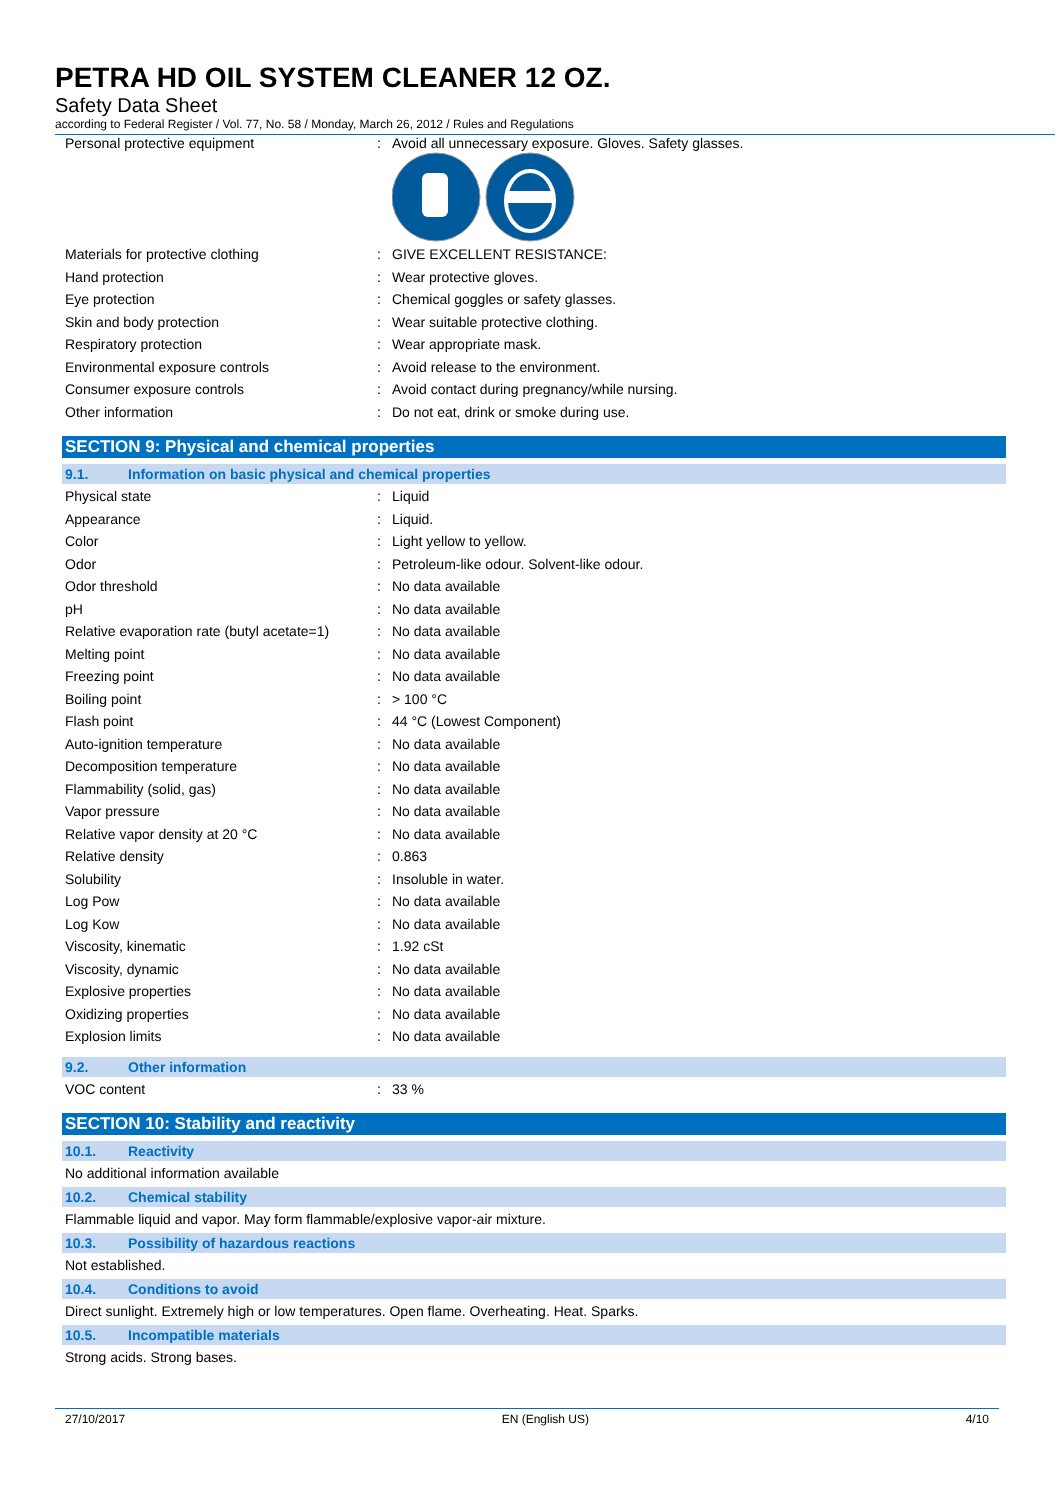PETRA HD OIL SYSTEM CLEANER 12 OZ.
Safety Data Sheet
according to Federal Register / Vol. 77, No. 58 / Monday, March 26, 2012 / Rules and Regulations
| Personal protective equipment | : | Avoid all unnecessary exposure. Gloves. Safety glasses. |
| Materials for protective clothing | : | GIVE EXCELLENT RESISTANCE: |
| Hand protection | : | Wear protective gloves. |
| Eye protection | : | Chemical goggles or safety glasses. |
| Skin and body protection | : | Wear suitable protective clothing. |
| Respiratory protection | : | Wear appropriate mask. |
| Environmental exposure controls | : | Avoid release to the environment. |
| Consumer exposure controls | : | Avoid contact during pregnancy/while nursing. |
| Other information | : | Do not eat, drink or smoke during use. |
SECTION 9: Physical and chemical properties
9.1. Information on basic physical and chemical properties
| Physical state | : | Liquid |
| Appearance | : | Liquid. |
| Color | : | Light yellow to yellow. |
| Odor | : | Petroleum-like odour. Solvent-like odour. |
| Odor threshold | : | No data available |
| pH | : | No data available |
| Relative evaporation rate (butyl acetate=1) | : | No data available |
| Melting point | : | No data available |
| Freezing point | : | No data available |
| Boiling point | : | > 100 °C |
| Flash point | : | 44 °C (Lowest Component) |
| Auto-ignition temperature | : | No data available |
| Decomposition temperature | : | No data available |
| Flammability (solid, gas) | : | No data available |
| Vapor pressure | : | No data available |
| Relative vapor density at 20 °C | : | No data available |
| Relative density | : | 0.863 |
| Solubility | : | Insoluble in water. |
| Log Pow | : | No data available |
| Log Kow | : | No data available |
| Viscosity, kinematic | : | 1.92 cSt |
| Viscosity, dynamic | : | No data available |
| Explosive properties | : | No data available |
| Oxidizing properties | : | No data available |
| Explosion limits | : | No data available |
9.2. Other information
| VOC content | : | 33 % |
SECTION 10: Stability and reactivity
10.1. Reactivity
No additional information available
10.2. Chemical stability
Flammable liquid and vapor. May form flammable/explosive vapor-air mixture.
10.3. Possibility of hazardous reactions
Not established.
10.4. Conditions to avoid
Direct sunlight. Extremely high or low temperatures. Open flame. Overheating. Heat. Sparks.
10.5. Incompatible materials
Strong acids. Strong bases.
27/10/2017 EN (English US) 4/10